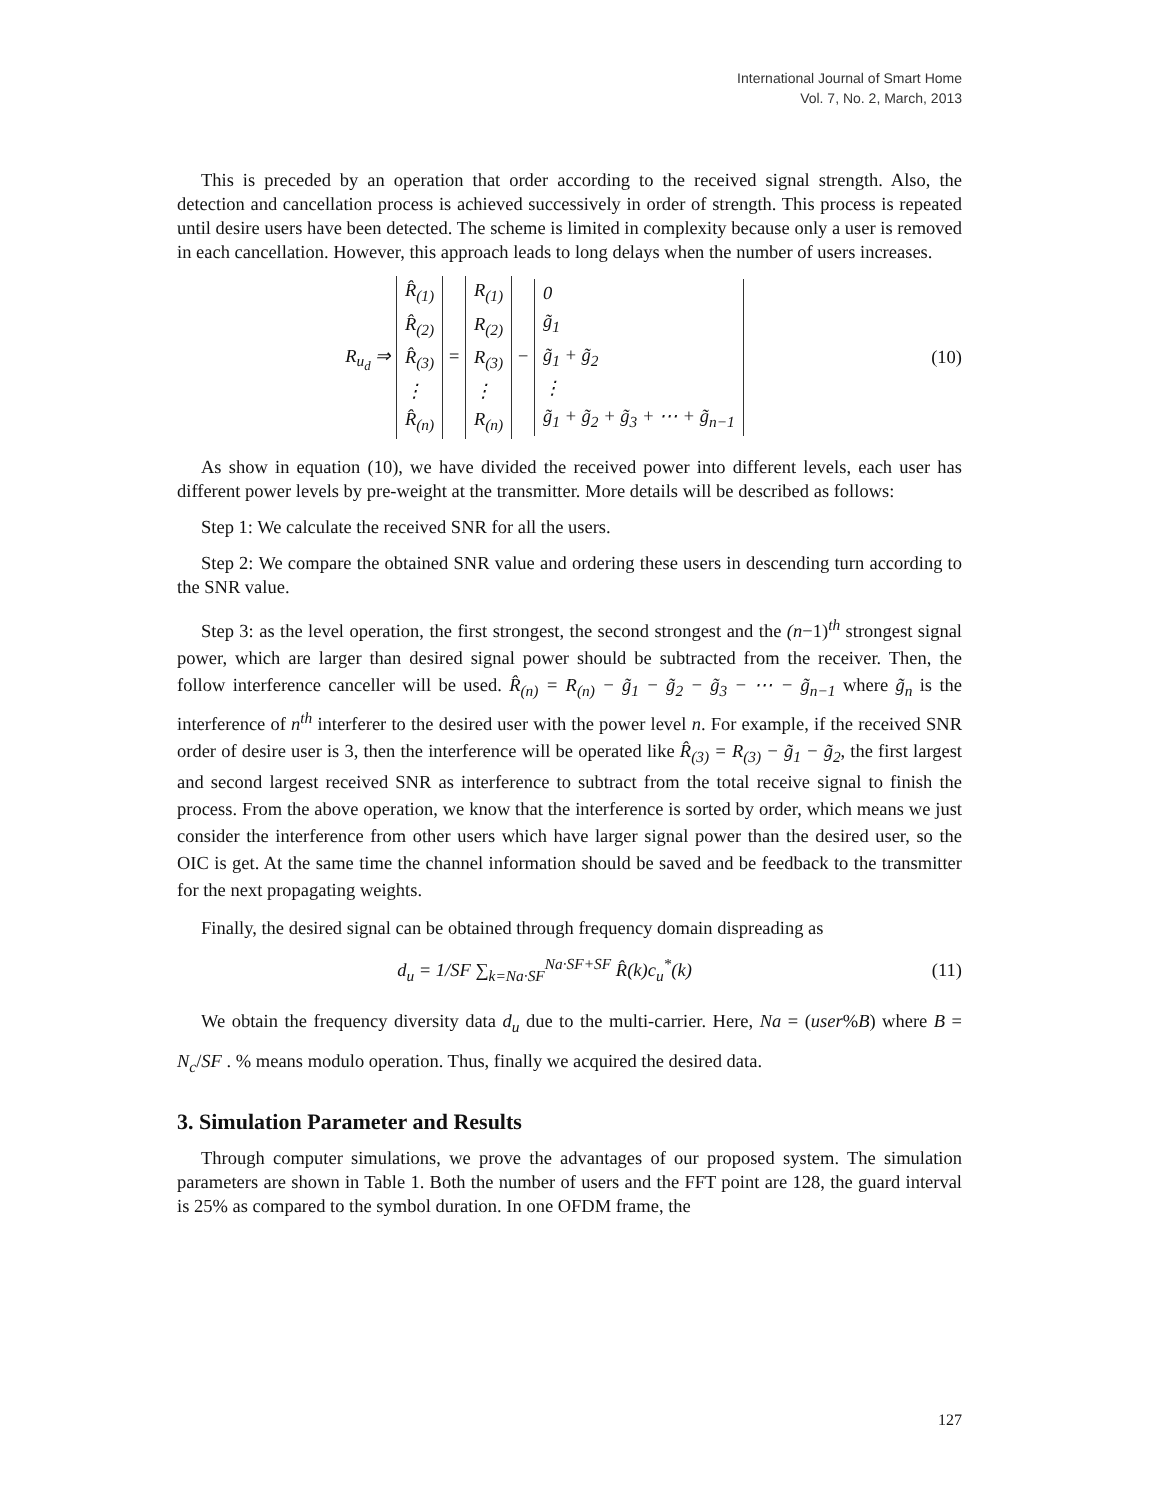International Journal of Smart Home
Vol. 7, No. 2, March, 2013
This is preceded by an operation that order according to the received signal strength. Also, the detection and cancellation process is achieved successively in order of strength. This process is repeated until desire users have been detected. The scheme is limited in complexity because only a user is removed in each cancellation. However, this approach leads to long delays when the number of users increases.
R<sub>u<sub>d</sub></sub> ⇒
| R̂<sub>(1)</sub> |
| R̂<sub>(2)</sub> |
| R̂<sub>(3)</sub> |
| ⋮ |
| R̂<sub>(n)</sub> |
=
| R<sub>(1)</sub> |
| R<sub>(2)</sub> |
| R<sub>(3)</sub> |
| ⋮ |
| R<sub>(n)</sub> |
−
| 0 |
| g̃<sub>1</sub> |
| g̃<sub>1</sub> + g̃<sub>2</sub> |
| ⋮ |
| g̃<sub>1</sub> + g̃<sub>2</sub> + g̃<sub>3</sub> + ⋯ + g̃<sub>n−1</sub> |
(10)
As show in equation (10), we have divided the received power into different levels, each user has different power levels by pre-weight at the transmitter. More details will be described as follows:
Step 1: We calculate the received SNR for all the users.
Step 2: We compare the obtained SNR value and ordering these users in descending turn according to the SNR value.
Step 3: as the level operation, the first strongest, the second strongest and the (n−1)<sup>th</sup> strongest signal power, which are larger than desired signal power should be subtracted from the receiver. Then, the follow interference canceller will be used. R̂<sub>(n)</sub> = R<sub>(n)</sub> − g̃<sub>1</sub> − g̃<sub>2</sub> − g̃<sub>3</sub> − ⋯ − g̃<sub>n−1</sub> where g̃<sub>n</sub> is the interference of n<sup>th</sup> interferer to the desired user with the power level n. For example, if the received SNR order of desire user is 3, then the interference will be operated like R̂<sub>(3)</sub> = R<sub>(3)</sub> − g̃<sub>1</sub> − g̃<sub>2</sub>, the first largest and second largest received SNR as interference to subtract from the total receive signal to finish the process. From the above operation, we know that the interference is sorted by order, which means we just consider the interference from other users which have larger signal power than the desired user, so the OIC is get. At the same time the channel information should be saved and be feedback to the transmitter for the next propagating weights.
Finally, the desired signal can be obtained through frequency domain dispreading as
d<sub>u</sub> = 1/SF ∑<sub>k=Na·SF</sub><sup>Na·SF+SF</sup> R̂(k)c<sub>u</sub><sup>*</sup>(k)
(11)
We obtain the frequency diversity data d<sub>u</sub> due to the multi-carrier. Here, Na = (user%B) where B = N<sub>c</sub>/SF . % means modulo operation. Thus, finally we acquired the desired data.
3. Simulation Parameter and Results
Through computer simulations, we prove the advantages of our proposed system. The simulation parameters are shown in Table 1. Both the number of users and the FFT point are 128, the guard interval is 25% as compared to the symbol duration. In one OFDM frame, the
127